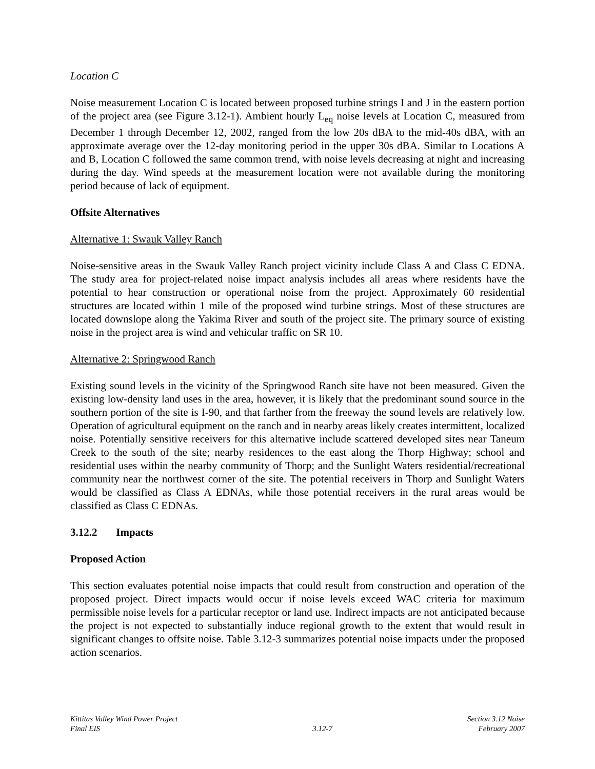Location C
Noise measurement Location C is located between proposed turbine strings I and J in the eastern portion of the project area (see Figure 3.12-1). Ambient hourly L<sub>eq</sub> noise levels at Location C, measured from December 1 through December 12, 2002, ranged from the low 20s dBA to the mid-40s dBA, with an approximate average over the 12-day monitoring period in the upper 30s dBA. Similar to Locations A and B, Location C followed the same common trend, with noise levels decreasing at night and increasing during the day. Wind speeds at the measurement location were not available during the monitoring period because of lack of equipment.
Offsite Alternatives
Alternative 1: Swauk Valley Ranch
Noise-sensitive areas in the Swauk Valley Ranch project vicinity include Class A and Class C EDNA. The study area for project-related noise impact analysis includes all areas where residents have the potential to hear construction or operational noise from the project. Approximately 60 residential structures are located within 1 mile of the proposed wind turbine strings. Most of these structures are located downslope along the Yakima River and south of the project site. The primary source of existing noise in the project area is wind and vehicular traffic on SR 10.
Alternative 2: Springwood Ranch
Existing sound levels in the vicinity of the Springwood Ranch site have not been measured. Given the existing low-density land uses in the area, however, it is likely that the predominant sound source in the southern portion of the site is I-90, and that farther from the freeway the sound levels are relatively low. Operation of agricultural equipment on the ranch and in nearby areas likely creates intermittent, localized noise. Potentially sensitive receivers for this alternative include scattered developed sites near Taneum Creek to the south of the site; nearby residences to the east along the Thorp Highway; school and residential uses within the nearby community of Thorp; and the Sunlight Waters residential/recreational community near the northwest corner of the site. The potential receivers in Thorp and Sunlight Waters would be classified as Class A EDNAs, while those potential receivers in the rural areas would be classified as Class C EDNAs.
3.12.2 Impacts
Proposed Action
This section evaluates potential noise impacts that could result from construction and operation of the proposed project. Direct impacts would occur if noise levels exceed WAC criteria for maximum permissible noise levels for a particular receptor or land use. Indirect impacts are not anticipated because the project is not expected to substantially induce regional growth to the extent that would result in significant changes to offsite noise. Table 3.12-3 summarizes potential noise impacts under the proposed action scenarios.
Kittitas Valley Wind Power Project
Final EIS
3.12-7 Section 3.12 Noise
February 2007